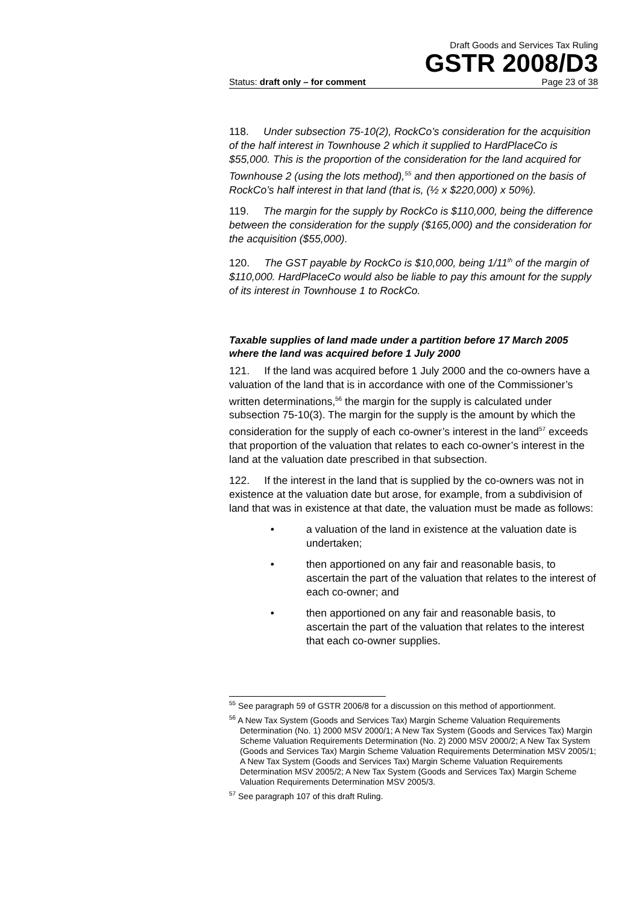Draft Goods and Services Tax Ruling
GSTR 2008/D3
Status: draft only – for comment Page 23 of 38
118. Under subsection 75-10(2), RockCo’s consideration for the acquisition of the half interest in Townhouse 2 which it supplied to HardPlaceCo is $55,000. This is the proportion of the consideration for the land acquired for Townhouse 2 (using the lots method),<sup>55</sup> and then apportioned on the basis of RockCo’s half interest in that land (that is, (½ x $220,000) x 50%).
119. The margin for the supply by RockCo is $110,000, being the difference between the consideration for the supply ($165,000) and the consideration for the acquisition ($55,000).
120. The GST payable by RockCo is $10,000, being 1/11<sup>th</sup> of the margin of $110,000. HardPlaceCo would also be liable to pay this amount for the supply of its interest in Townhouse 1 to RockCo.
Taxable supplies of land made under a partition before 17 March 2005 where the land was acquired before 1 July 2000
121. If the land was acquired before 1 July 2000 and the co-owners have a valuation of the land that is in accordance with one of the Commissioner’s written determinations,<sup>56</sup> the margin for the supply is calculated under subsection 75-10(3). The margin for the supply is the amount by which the consideration for the supply of each co-owner’s interest in the land<sup>57</sup> exceeds that proportion of the valuation that relates to each co-owner’s interest in the land at the valuation date prescribed in that subsection.
122. If the interest in the land that is supplied by the co-owners was not in existence at the valuation date but arose, for example, from a subdivision of land that was in existence at that date, the valuation must be made as follows:
• a valuation of the land in existence at the valuation date is undertaken;
• then apportioned on any fair and reasonable basis, to ascertain the part of the valuation that relates to the interest of each co-owner; and
• then apportioned on any fair and reasonable basis, to ascertain the part of the valuation that relates to the interest that each co-owner supplies.
<sup>55</sup> See paragraph 59 of GSTR 2006/8 for a discussion on this method of apportionment.
<sup>56</sup> A New Tax System (Goods and Services Tax) Margin Scheme Valuation Requirements Determination (No. 1) 2000 MSV 2000/1; A New Tax System (Goods and Services Tax) Margin Scheme Valuation Requirements Determination (No. 2) 2000 MSV 2000/2; A New Tax System (Goods and Services Tax) Margin Scheme Valuation Requirements Determination MSV 2005/1; A New Tax System (Goods and Services Tax) Margin Scheme Valuation Requirements Determination MSV 2005/2; A New Tax System (Goods and Services Tax) Margin Scheme Valuation Requirements Determination MSV 2005/3.
<sup>57</sup> See paragraph 107 of this draft Ruling.